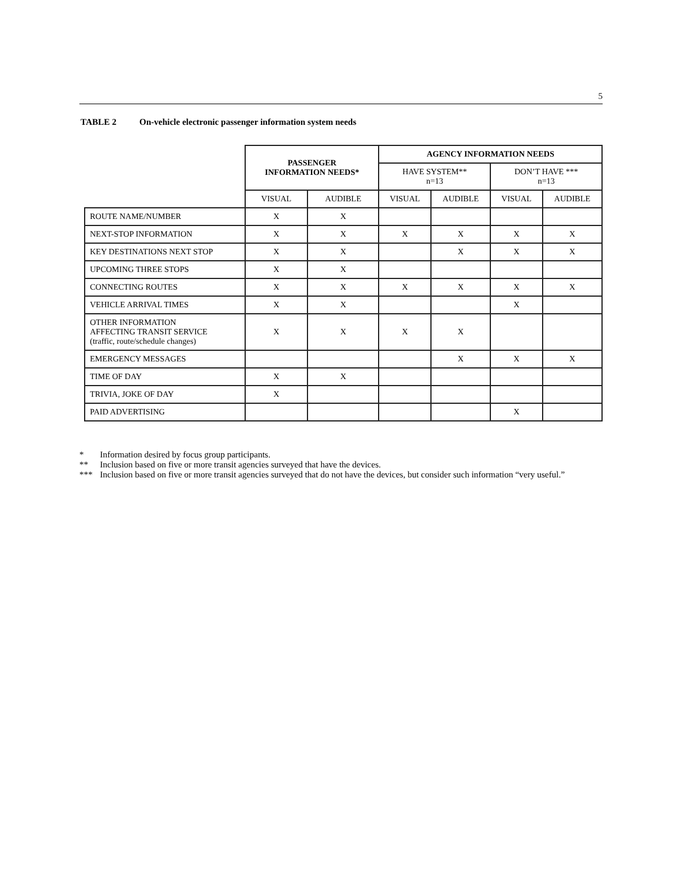5
TABLE 2 On-vehicle electronic passenger information system needs
| | PASSENGER INFORMATION NEEDS* | | AGENCY INFORMATION NEEDS | | | |
| --- | --- | --- | --- | --- | --- | --- |
| | | | HAVE SYSTEM** n=13 | | DON’T HAVE *** n=13 | |
| | VISUAL | AUDIBLE | VISUAL | AUDIBLE | VISUAL | AUDIBLE |
| ROUTE NAME/NUMBER | X | X | | | | |
| NEXT-STOP INFORMATION | X | X | X | X | X | X |
| KEY DESTINATIONS NEXT STOP | X | X | | X | X | X |
| UPCOMING THREE STOPS | X | X | | | | |
| CONNECTING ROUTES | X | X | X | X | X | X |
| VEHICLE ARRIVAL TIMES | X | X | | | X | |
| OTHER INFORMATION AFFECTING TRANSIT SERVICE (traffic, route/schedule changes) | X | X | X | X | | |
| EMERGENCY MESSAGES | | | | X | X | X |
| TIME OF DAY | X | X | | | | |
| TRIVIA, JOKE OF DAY | X | | | | | |
| PAID ADVERTISING | | | | | X | |
* Information desired by focus group participants.
** Inclusion based on five or more transit agencies surveyed that have the devices.
*** Inclusion based on five or more transit agencies surveyed that do not have the devices, but consider such information “very useful.”